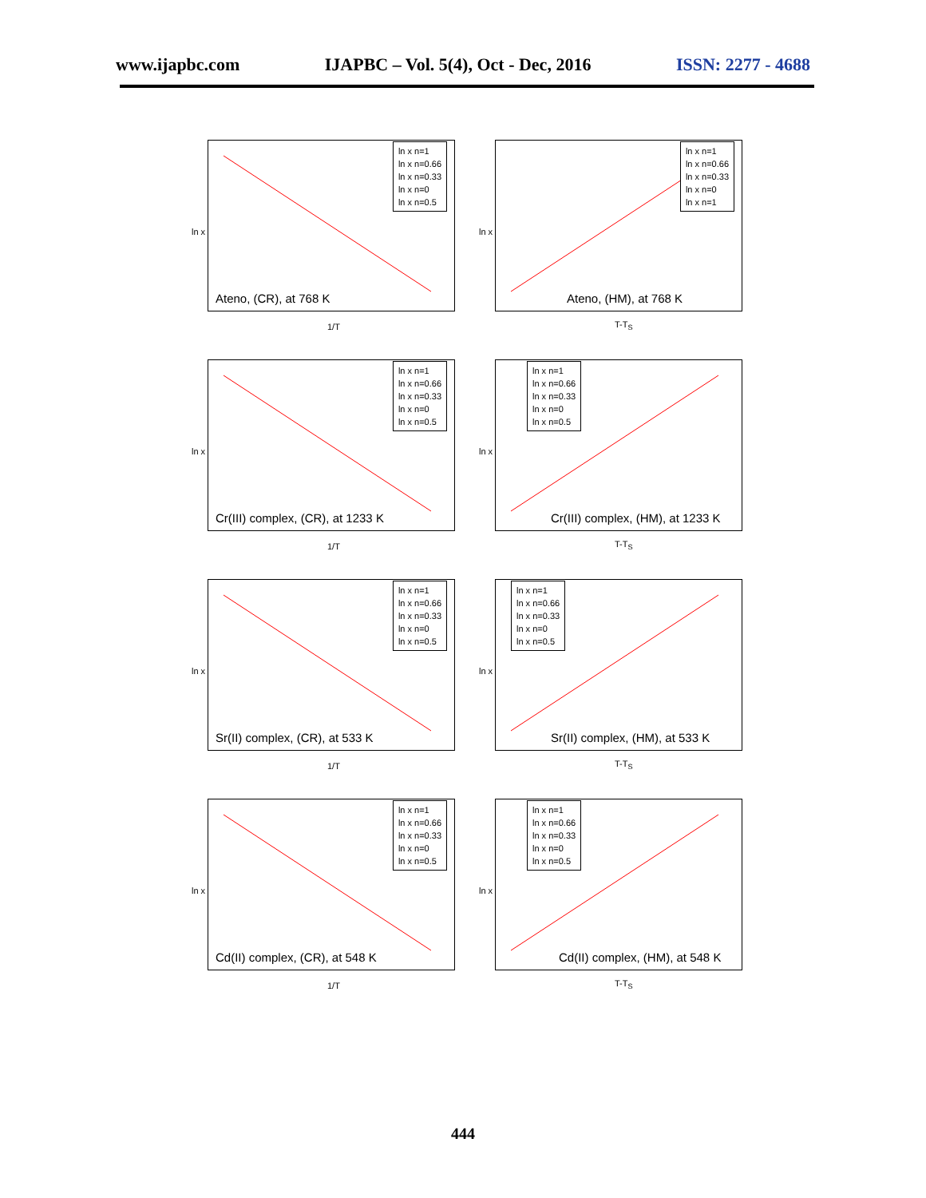www.ijapbc.com IJAPBC – Vol. 5(4), Oct - Dec, 2016 ISSN: 2277 - 4688
ln x
ln x n=1
ln x n=0.66
ln x n=0.33
ln x n=0
ln x n=0.5
Ateno, (CR), at 768 K
1/T
ln x
ln x n=1
ln x n=0.66
ln x n=0.33
ln x n=0
ln x n=1
Ateno, (HM), at 768 K
T-T<sub>S</sub>
ln x
ln x n=1
ln x n=0.66
ln x n=0.33
ln x n=0
ln x n=0.5
Cr(III) complex, (CR), at 1233 K
1/T
ln x
ln x n=1
ln x n=0.66
ln x n=0.33
ln x n=0
ln x n=0.5
Cr(III) complex, (HM), at 1233 K
T-T<sub>S</sub>
ln x
ln x n=1
ln x n=0.66
ln x n=0.33
ln x n=0
ln x n=0.5
Sr(II) complex, (CR), at 533 K
1/T
ln x
ln x n=1
ln x n=0.66
ln x n=0.33
ln x n=0
ln x n=0.5
Sr(II) complex, (HM), at 533 K
T-T<sub>S</sub>
ln x
ln x n=1
ln x n=0.66
ln x n=0.33
ln x n=0
ln x n=0.5
Cd(II) complex, (CR), at 548 K
1/T
ln x
ln x n=1
ln x n=0.66
ln x n=0.33
ln x n=0
ln x n=0.5
Cd(II) complex, (HM), at 548 K
T-T<sub>S</sub>
444